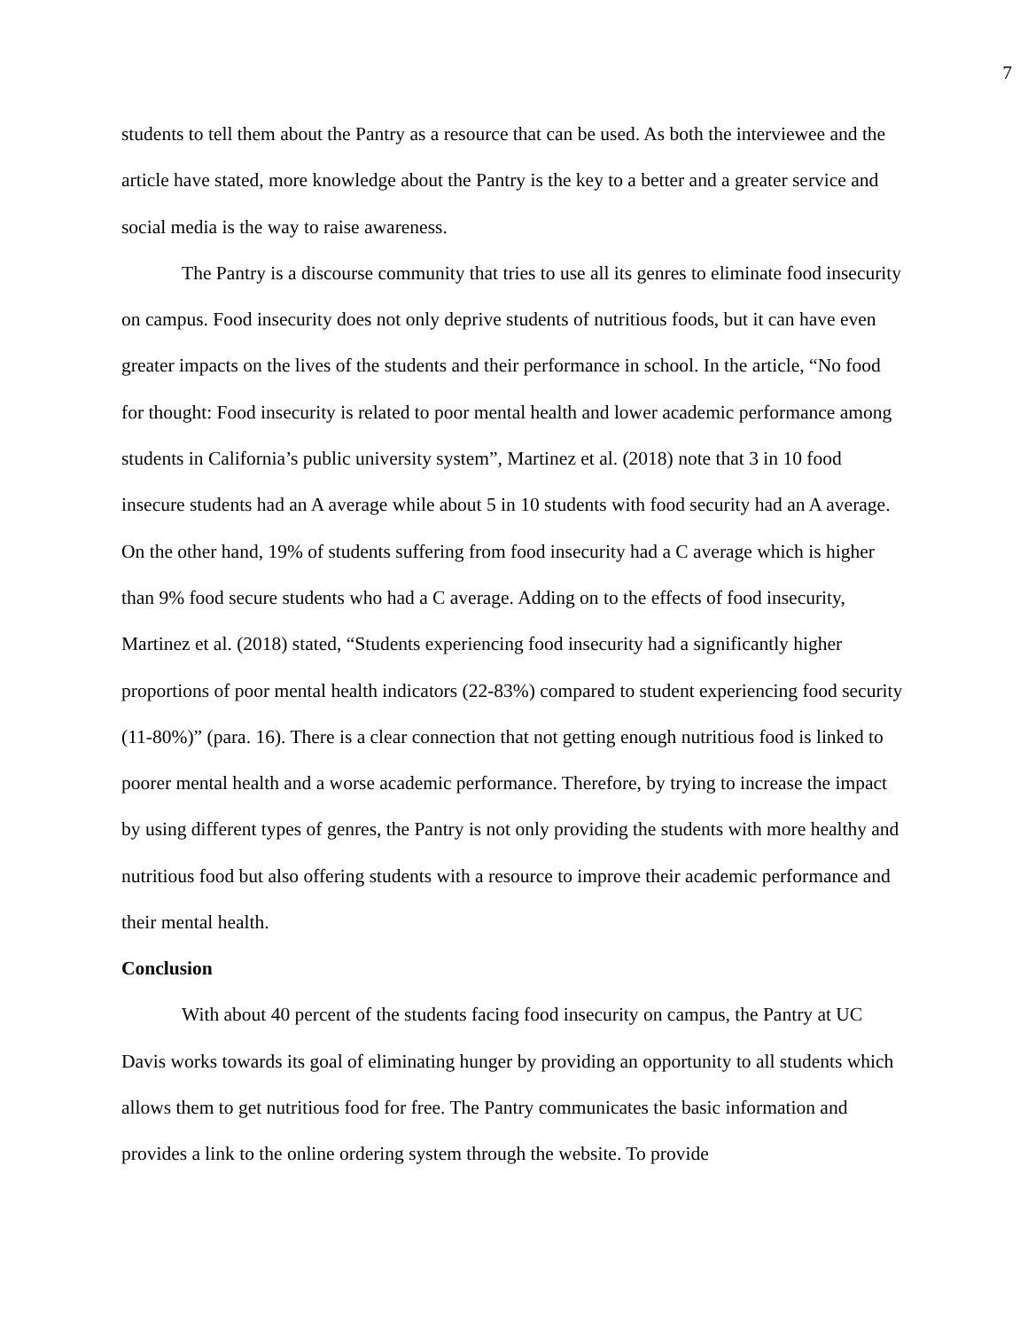7
students to tell them about the Pantry as a resource that can be used. As both the interviewee and the article have stated, more knowledge about the Pantry is the key to a better and a greater service and social media is the way to raise awareness.
The Pantry is a discourse community that tries to use all its genres to eliminate food insecurity on campus. Food insecurity does not only deprive students of nutritious foods, but it can have even greater impacts on the lives of the students and their performance in school. In the article, “No food for thought: Food insecurity is related to poor mental health and lower academic performance among students in California’s public university system”, Martinez et al. (2018) note that 3 in 10 food insecure students had an A average while about 5 in 10 students with food security had an A average. On the other hand, 19% of students suffering from food insecurity had a C average which is higher than 9% food secure students who had a C average. Adding on to the effects of food insecurity, Martinez et al. (2018) stated, “Students experiencing food insecurity had a significantly higher proportions of poor mental health indicators (22-83%) compared to student experiencing food security (11-80%)” (para. 16). There is a clear connection that not getting enough nutritious food is linked to poorer mental health and a worse academic performance. Therefore, by trying to increase the impact by using different types of genres, the Pantry is not only providing the students with more healthy and nutritious food but also offering students with a resource to improve their academic performance and their mental health.
Conclusion
With about 40 percent of the students facing food insecurity on campus, the Pantry at UC Davis works towards its goal of eliminating hunger by providing an opportunity to all students which allows them to get nutritious food for free. The Pantry communicates the basic information and provides a link to the online ordering system through the website. To provide